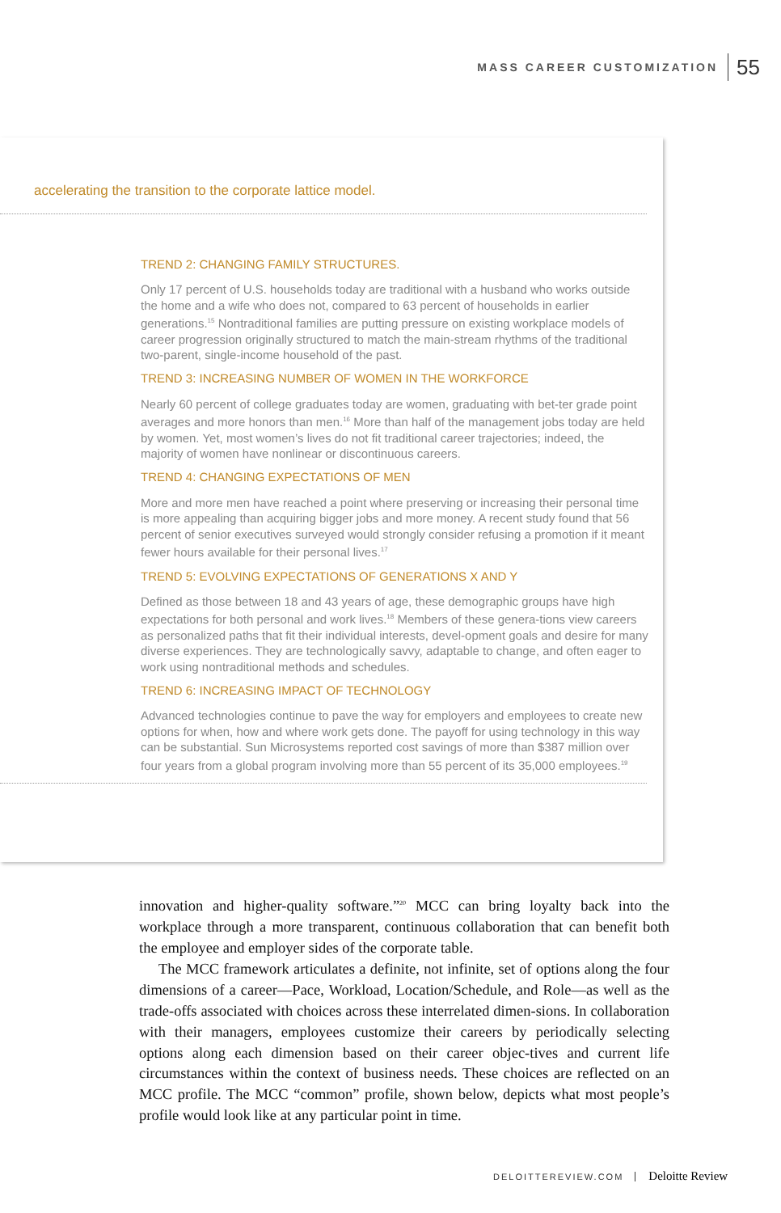MASS CAREER CUSTOMIZATION 55
accelerating the transition to the corporate lattice model.
TREND 2: CHANGING FAMILY STRUCTURES.
Only 17 percent of U.S. households today are traditional with a husband who works outside the home and a wife who does not, compared to 63 percent of households in earlier generations.<sup>15</sup> Nontraditional families are putting pressure on existing workplace models of career progression originally structured to match the main-stream rhythms of the traditional two-parent, single-income household of the past.
TREND 3: INCREASING NUMBER OF WOMEN IN THE WORKFORCE
Nearly 60 percent of college graduates today are women, graduating with bet-ter grade point averages and more honors than men.<sup>16</sup> More than half of the management jobs today are held by women. Yet, most women’s lives do not fit traditional career trajectories; indeed, the majority of women have nonlinear or discontinuous careers.
TREND 4: CHANGING EXPECTATIONS OF MEN
More and more men have reached a point where preserving or increasing their personal time is more appealing than acquiring bigger jobs and more money. A recent study found that 56 percent of senior executives surveyed would strongly consider refusing a promotion if it meant fewer hours available for their personal lives.<sup>17</sup>
TREND 5: EVOLVING EXPECTATIONS OF GENERATIONS X AND Y
Defined as those between 18 and 43 years of age, these demographic groups have high expectations for both personal and work lives.<sup>18</sup> Members of these genera-tions view careers as personalized paths that fit their individual interests, devel-opment goals and desire for many diverse experiences. They are technologically savvy, adaptable to change, and often eager to work using nontraditional methods and schedules.
TREND 6: INCREASING IMPACT OF TECHNOLOGY
Advanced technologies continue to pave the way for employers and employees to create new options for when, how and where work gets done. The payoff for using technology in this way can be substantial. Sun Microsystems reported cost savings of more than $387 million over four years from a global program involving more than 55 percent of its 35,000 employees.<sup>19</sup>
innovation and higher-quality software.”<sup>20</sup> MCC can bring loyalty back into the workplace through a more transparent, continuous collaboration that can benefit both the employee and employer sides of the corporate table.
The MCC framework articulates a definite, not infinite, set of options along the four dimensions of a career—Pace, Workload, Location/Schedule, and Role—as well as the trade-offs associated with choices across these interrelated dimen-sions. In collaboration with their managers, employees customize their careers by periodically selecting options along each dimension based on their career objec-tives and current life circumstances within the context of business needs. These choices are reflected on an MCC profile. The MCC “common” profile, shown below, depicts what most people’s profile would look like at any particular point in time.
DELOITTEREVIEW.COM Deloitte Review